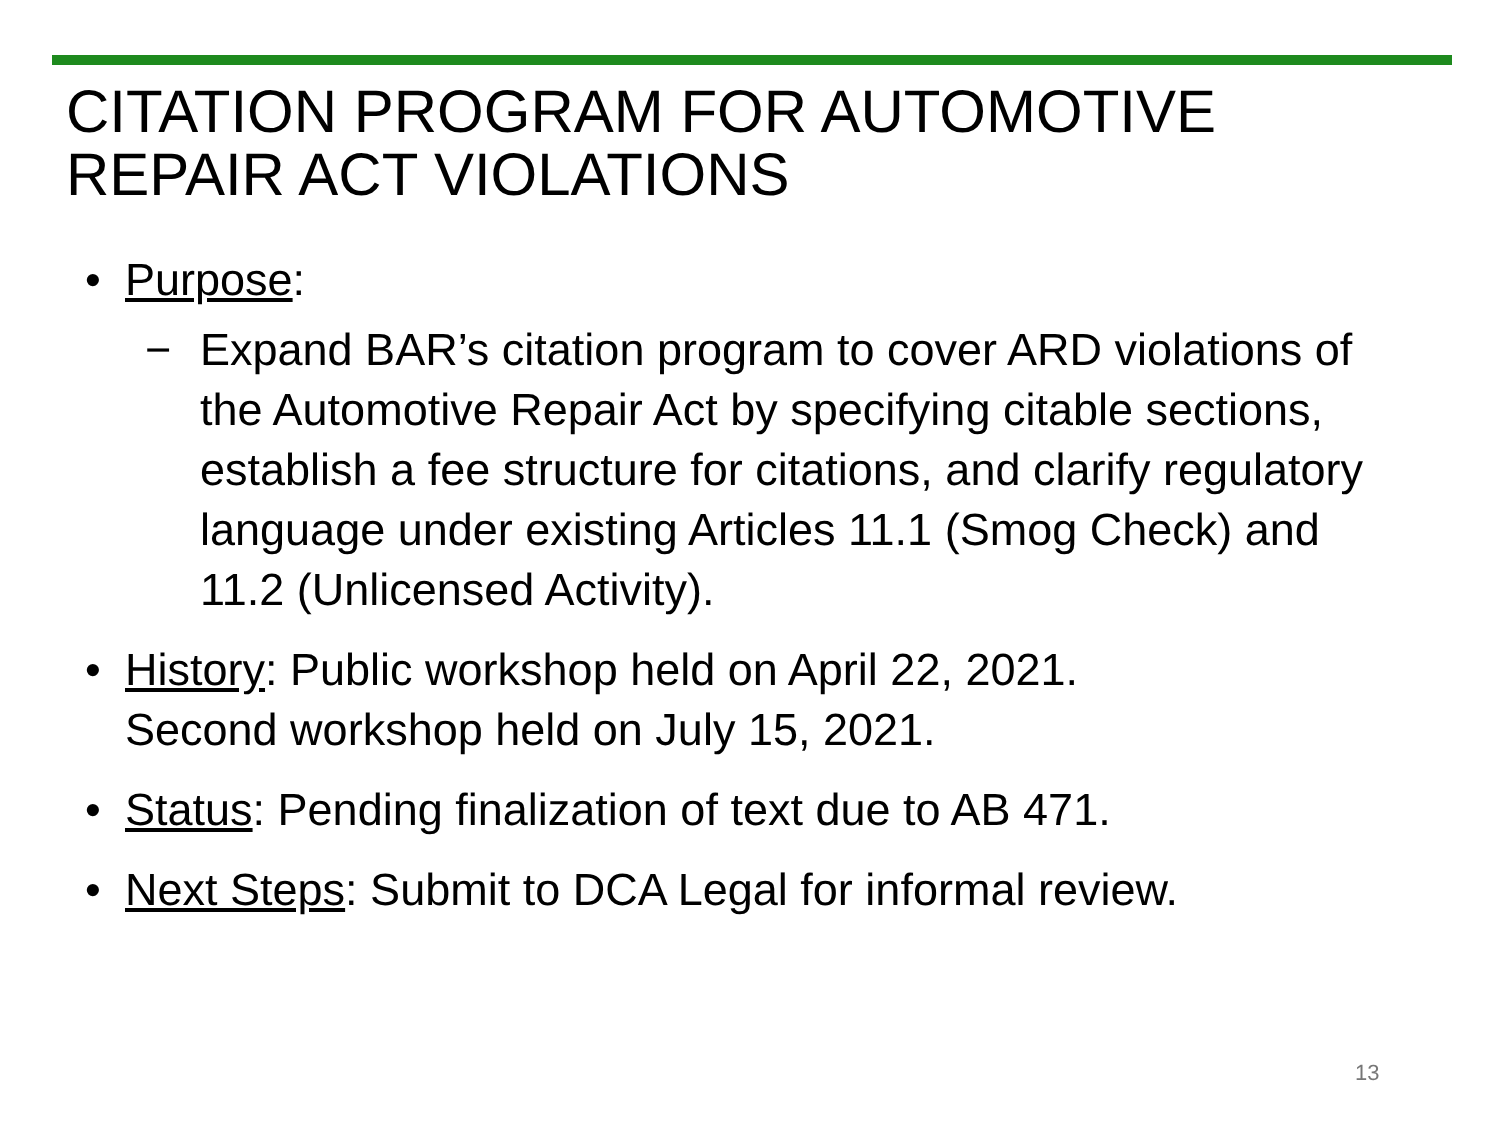CITATION PROGRAM FOR AUTOMOTIVE
REPAIR ACT VIOLATIONS
• Purpose:
− Expand BAR’s citation program to cover ARD violations of the Automotive Repair Act by specifying citable sections, establish a fee structure for citations, and clarify regulatory language under existing Articles 11.1 (Smog Check) and 11.2 (Unlicensed Activity).
• History: Public workshop held on April 22, 2021.
Second workshop held on July 15, 2021.
• Status: Pending finalization of text due to AB 471.
• Next Steps: Submit to DCA Legal for informal review.
13